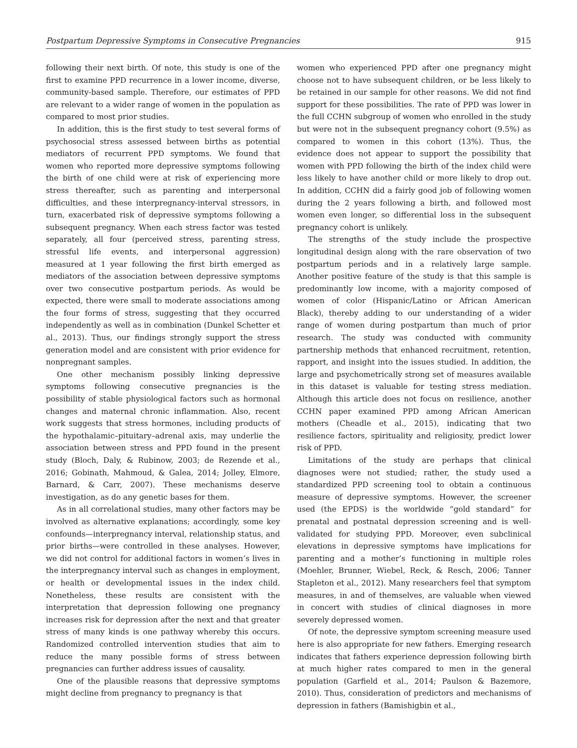Postpartum Depressive Symptoms in Consecutive Pregnancies 915
following their next birth. Of note, this study is one of the first to examine PPD recurrence in a lower income, diverse, community-based sample. Therefore, our estimates of PPD are relevant to a wider range of women in the population as compared to most prior studies.
In addition, this is the first study to test several forms of psychosocial stress assessed between births as potential mediators of recurrent PPD symptoms. We found that women who reported more depressive symptoms following the birth of one child were at risk of experiencing more stress thereafter, such as parenting and interpersonal difficulties, and these interpregnancy-interval stressors, in turn, exacerbated risk of depressive symptoms following a subsequent pregnancy. When each stress factor was tested separately, all four (perceived stress, parenting stress, stressful life events, and interpersonal aggression) measured at 1 year following the first birth emerged as mediators of the association between depressive symptoms over two consecutive postpartum periods. As would be expected, there were small to moderate associations among the four forms of stress, suggesting that they occurred independently as well as in combination (Dunkel Schetter et al., 2013). Thus, our findings strongly support the stress generation model and are consistent with prior evidence for nonpregnant samples.
One other mechanism possibly linking depressive symptoms following consecutive pregnancies is the possibility of stable physiological factors such as hormonal changes and maternal chronic inflammation. Also, recent work suggests that stress hormones, including products of the hypothalamic–pituitary–adrenal axis, may underlie the association between stress and PPD found in the present study (Bloch, Daly, & Rubinow, 2003; de Rezende et al., 2016; Gobinath, Mahmoud, & Galea, 2014; Jolley, Elmore, Barnard, & Carr, 2007). These mechanisms deserve investigation, as do any genetic bases for them.
As in all correlational studies, many other factors may be involved as alternative explanations; accordingly, some key confounds—interpregnancy interval, relationship status, and prior births—were controlled in these analyses. However, we did not control for additional factors in women’s lives in the interpregnancy interval such as changes in employment, or health or developmental issues in the index child. Nonetheless, these results are consistent with the interpretation that depression following one pregnancy increases risk for depression after the next and that greater stress of many kinds is one pathway whereby this occurs. Randomized controlled intervention studies that aim to reduce the many possible forms of stress between pregnancies can further address issues of causality.
One of the plausible reasons that depressive symptoms might decline from pregnancy to pregnancy is that
women who experienced PPD after one pregnancy might choose not to have subsequent children, or be less likely to be retained in our sample for other reasons. We did not find support for these possibilities. The rate of PPD was lower in the full CCHN subgroup of women who enrolled in the study but were not in the subsequent pregnancy cohort (9.5%) as compared to women in this cohort (13%). Thus, the evidence does not appear to support the possibility that women with PPD following the birth of the index child were less likely to have another child or more likely to drop out. In addition, CCHN did a fairly good job of following women during the 2 years following a birth, and followed most women even longer, so differential loss in the subsequent pregnancy cohort is unlikely.
The strengths of the study include the prospective longitudinal design along with the rare observation of two postpartum periods and in a relatively large sample. Another positive feature of the study is that this sample is predominantly low income, with a majority composed of women of color (Hispanic/Latino or African American Black), thereby adding to our understanding of a wider range of women during postpartum than much of prior research. The study was conducted with community partnership methods that enhanced recruitment, retention, rapport, and insight into the issues studied. In addition, the large and psychometrically strong set of measures available in this dataset is valuable for testing stress mediation. Although this article does not focus on resilience, another CCHN paper examined PPD among African American mothers (Cheadle et al., 2015), indicating that two resilience factors, spirituality and religiosity, predict lower risk of PPD.
Limitations of the study are perhaps that clinical diagnoses were not studied; rather, the study used a standardized PPD screening tool to obtain a continuous measure of depressive symptoms. However, the screener used (the EPDS) is the worldwide “gold standard” for prenatal and postnatal depression screening and is well-validated for studying PPD. Moreover, even subclinical elevations in depressive symptoms have implications for parenting and a mother’s functioning in multiple roles (Moehler, Brunner, Wiebel, Reck, & Resch, 2006; Tanner Stapleton et al., 2012). Many researchers feel that symptom measures, in and of themselves, are valuable when viewed in concert with studies of clinical diagnoses in more severely depressed women.
Of note, the depressive symptom screening measure used here is also appropriate for new fathers. Emerging research indicates that fathers experience depression following birth at much higher rates compared to men in the general population (Garfield et al., 2014; Paulson & Bazemore, 2010). Thus, consideration of predictors and mechanisms of depression in fathers (Bamishigbin et al.,